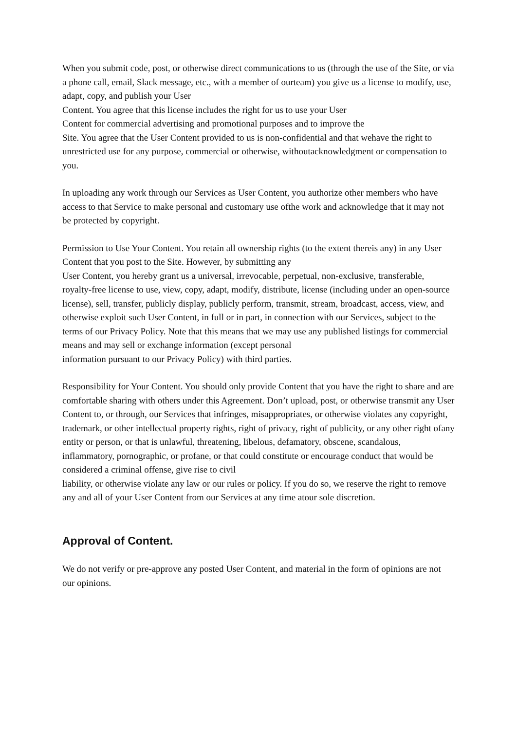When you submit code, post, or otherwise direct communications to us (through the use of the Site, or via a phone call, email, Slack message, etc., with a member of ourteam) you give us a license to modify, use, adapt, copy, and publish your User
Content. You agree that this license includes the right for us to use your User
Content for commercial advertising and promotional purposes and to improve the
Site. You agree that the User Content provided to us is non-confidential and that wehave the right to unrestricted use for any purpose, commercial or otherwise, withoutacknowledgment or compensation to you.
In uploading any work through our Services as User Content, you authorize other members who have access to that Service to make personal and customary use ofthe work and acknowledge that it may not be protected by copyright.
Permission to Use Your Content. You retain all ownership rights (to the extent thereis any) in any User Content that you post to the Site. However, by submitting any
User Content, you hereby grant us a universal, irrevocable, perpetual, non-exclusive, transferable, royalty-free license to use, view, copy, adapt, modify, distribute, license (including under an open-source license), sell, transfer, publicly display, publicly perform, transmit, stream, broadcast, access, view, and otherwise exploit such User Content, in full or in part, in connection with our Services, subject to the terms of our Privacy Policy. Note that this means that we may use any published listings for commercial means and may sell or exchange information (except personal
information pursuant to our Privacy Policy) with third parties.
Responsibility for Your Content. You should only provide Content that you have the right to share and are comfortable sharing with others under this Agreement. Don’t upload, post, or otherwise transmit any User Content to, or through, our Services that infringes, misappropriates, or otherwise violates any copyright, trademark, or other intellectual property rights, right of privacy, right of publicity, or any other right ofany entity or person, or that is unlawful, threatening, libelous, defamatory, obscene, scandalous, inflammatory, pornographic, or profane, or that could constitute or encourage conduct that would be considered a criminal offense, give rise to civil
liability, or otherwise violate any law or our rules or policy. If you do so, we reserve the right to remove any and all of your User Content from our Services at any time atour sole discretion.
Approval of Content.
We do not verify or pre-approve any posted User Content, and material in the form of opinions are not our opinions.